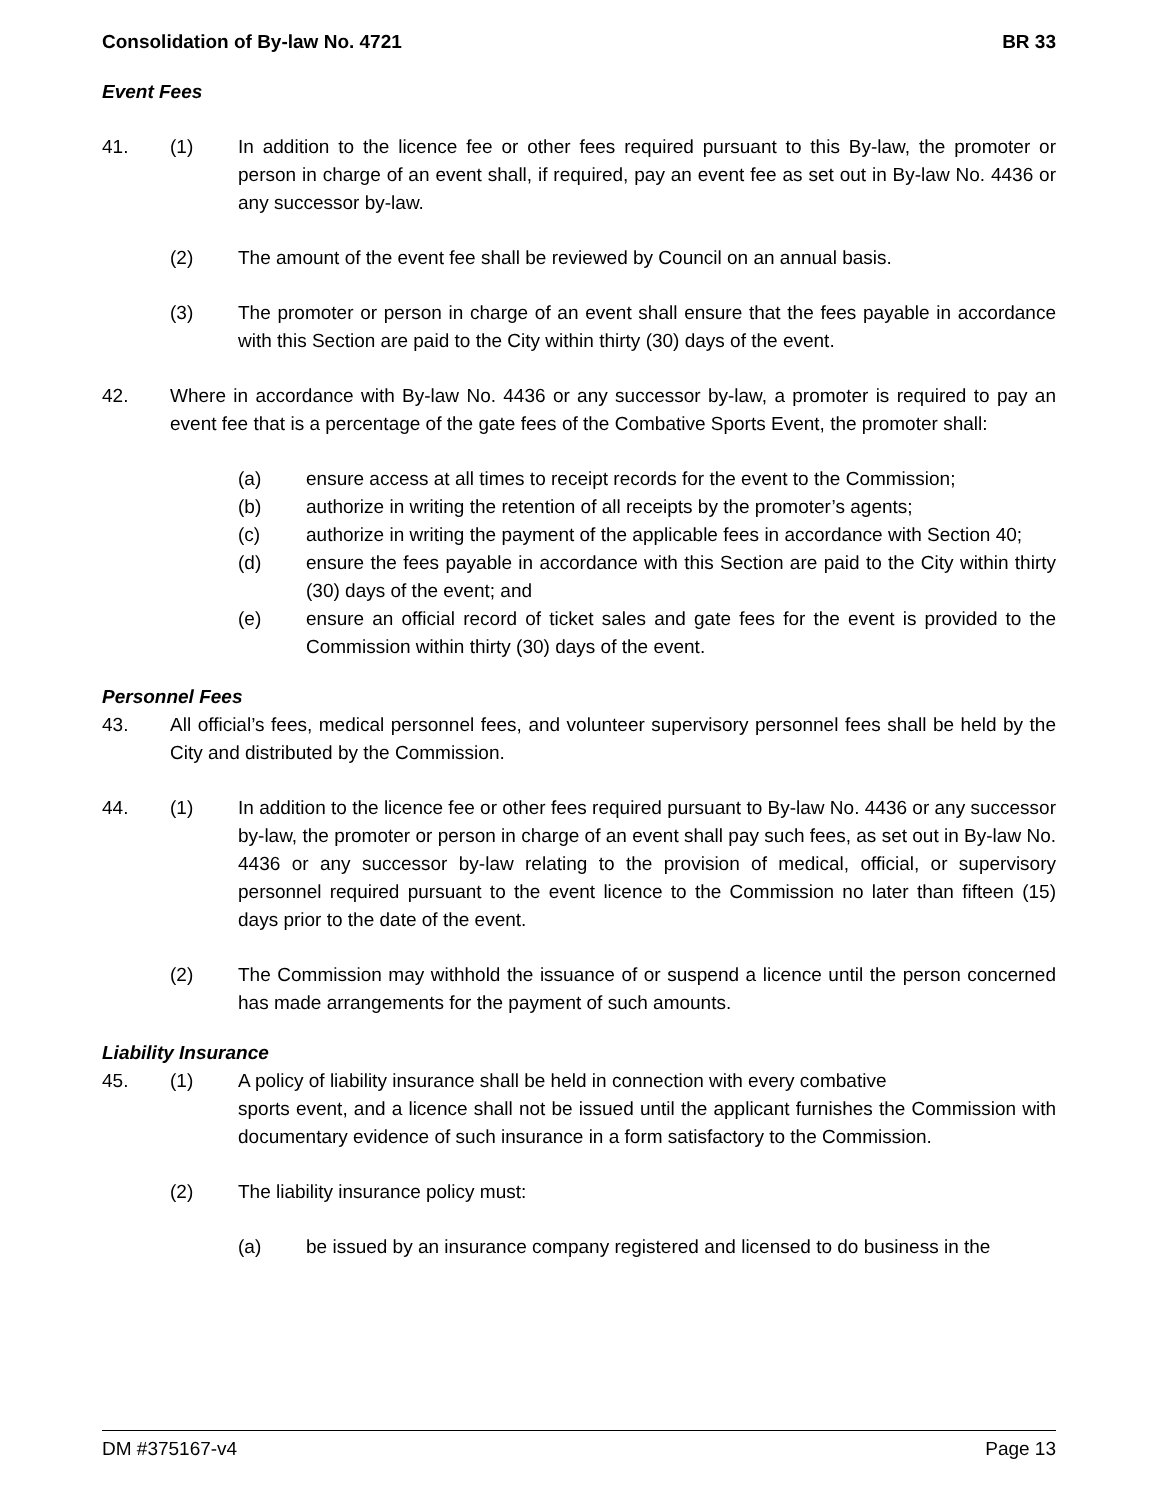Consolidation of By-law No. 4721 BR 33
Event Fees
41. (1) In addition to the licence fee or other fees required pursuant to this By-law, the promoter or person in charge of an event shall, if required, pay an event fee as set out in By-law No. 4436 or any successor by-law.
(2) The amount of the event fee shall be reviewed by Council on an annual basis.
(3) The promoter or person in charge of an event shall ensure that the fees payable in accordance with this Section are paid to the City within thirty (30) days of the event.
42. Where in accordance with By-law No. 4436 or any successor by-law, a promoter is required to pay an event fee that is a percentage of the gate fees of the Combative Sports Event, the promoter shall:
(a) ensure access at all times to receipt records for the event to the Commission;
(b) authorize in writing the retention of all receipts by the promoter’s agents;
(c) authorize in writing the payment of the applicable fees in accordance with Section 40;
(d) ensure the fees payable in accordance with this Section are paid to the City within thirty (30) days of the event; and
(e) ensure an official record of ticket sales and gate fees for the event is provided to the Commission within thirty (30) days of the event.
Personnel Fees
43. All official’s fees, medical personnel fees, and volunteer supervisory personnel fees shall be held by the City and distributed by the Commission.
44. (1) In addition to the licence fee or other fees required pursuant to By-law No. 4436 or any successor by-law, the promoter or person in charge of an event shall pay such fees, as set out in By-law No. 4436 or any successor by-law relating to the provision of medical, official, or supervisory personnel required pursuant to the event licence to the Commission no later than fifteen (15) days prior to the date of the event.
(2) The Commission may withhold the issuance of or suspend a licence until the person concerned has made arrangements for the payment of such amounts.
Liability Insurance
45. (1) A policy of liability insurance shall be held in connection with every combative
sports event, and a licence shall not be issued until the applicant furnishes the Commission with documentary evidence of such insurance in a form satisfactory to the Commission.
(2) The liability insurance policy must:
(a) be issued by an insurance company registered and licensed to do business in the
DM #375167-v4 Page 13